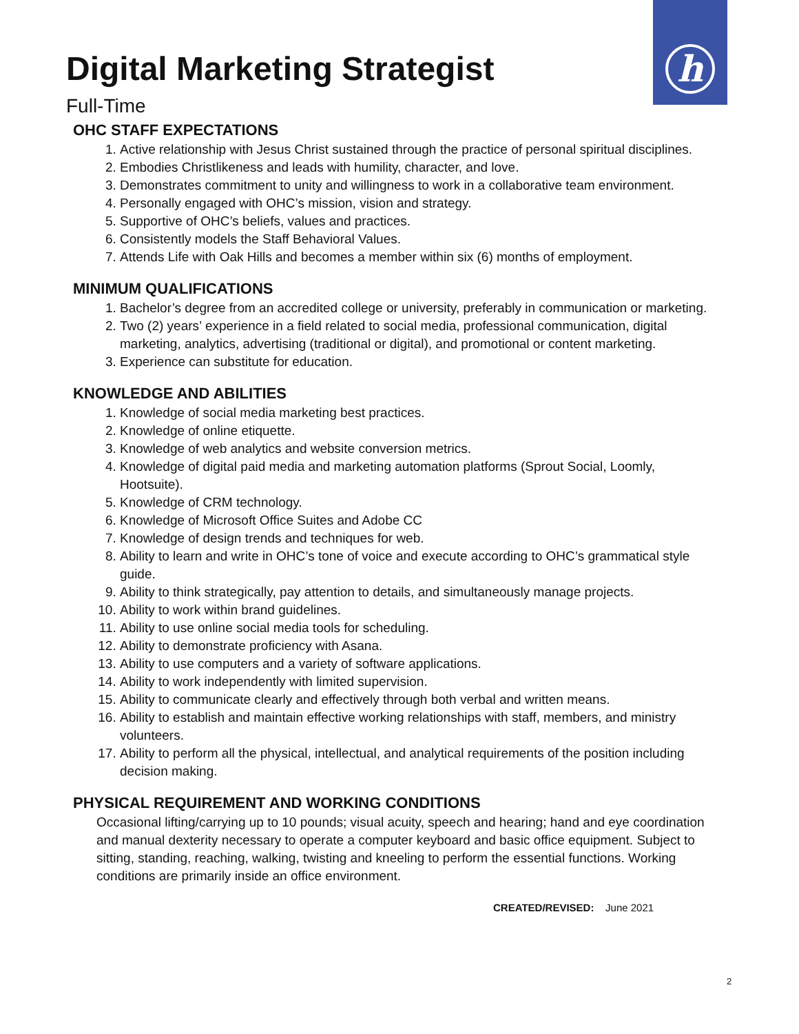Digital Marketing Strategist
h
Full-Time
OHC STAFF EXPECTATIONS
1. Active relationship with Jesus Christ sustained through the practice of personal spiritual disciplines.
2. Embodies Christlikeness and leads with humility, character, and love.
3. Demonstrates commitment to unity and willingness to work in a collaborative team environment.
4. Personally engaged with OHC’s mission, vision and strategy.
5. Supportive of OHC’s beliefs, values and practices.
6. Consistently models the Staff Behavioral Values.
7. Attends Life with Oak Hills and becomes a member within six (6) months of employment.
MINIMUM QUALIFICATIONS
1. Bachelor’s degree from an accredited college or university, preferably in communication or marketing.
2. Two (2) years’ experience in a field related to social media, professional communication, digital marketing, analytics, advertising (traditional or digital), and promotional or content marketing.
3. Experience can substitute for education.
KNOWLEDGE AND ABILITIES
1. Knowledge of social media marketing best practices.
2. Knowledge of online etiquette.
3. Knowledge of web analytics and website conversion metrics.
4. Knowledge of digital paid media and marketing automation platforms (Sprout Social, Loomly, Hootsuite).
5. Knowledge of CRM technology.
6. Knowledge of Microsoft Office Suites and Adobe CC
7. Knowledge of design trends and techniques for web.
8. Ability to learn and write in OHC’s tone of voice and execute according to OHC’s grammatical style guide.
9. Ability to think strategically, pay attention to details, and simultaneously manage projects.
10. Ability to work within brand guidelines.
11. Ability to use online social media tools for scheduling.
12. Ability to demonstrate proficiency with Asana.
13. Ability to use computers and a variety of software applications.
14. Ability to work independently with limited supervision.
15. Ability to communicate clearly and effectively through both verbal and written means.
16. Ability to establish and maintain effective working relationships with staff, members, and ministry volunteers.
17. Ability to perform all the physical, intellectual, and analytical requirements of the position including decision making.
PHYSICAL REQUIREMENT AND WORKING CONDITIONS
Occasional lifting/carrying up to 10 pounds; visual acuity, speech and hearing; hand and eye coordination and manual dexterity necessary to operate a computer keyboard and basic office equipment. Subject to sitting, standing, reaching, walking, twisting and kneeling to perform the essential functions. Working conditions are primarily inside an office environment.
CREATED/REVISED: June 2021
2